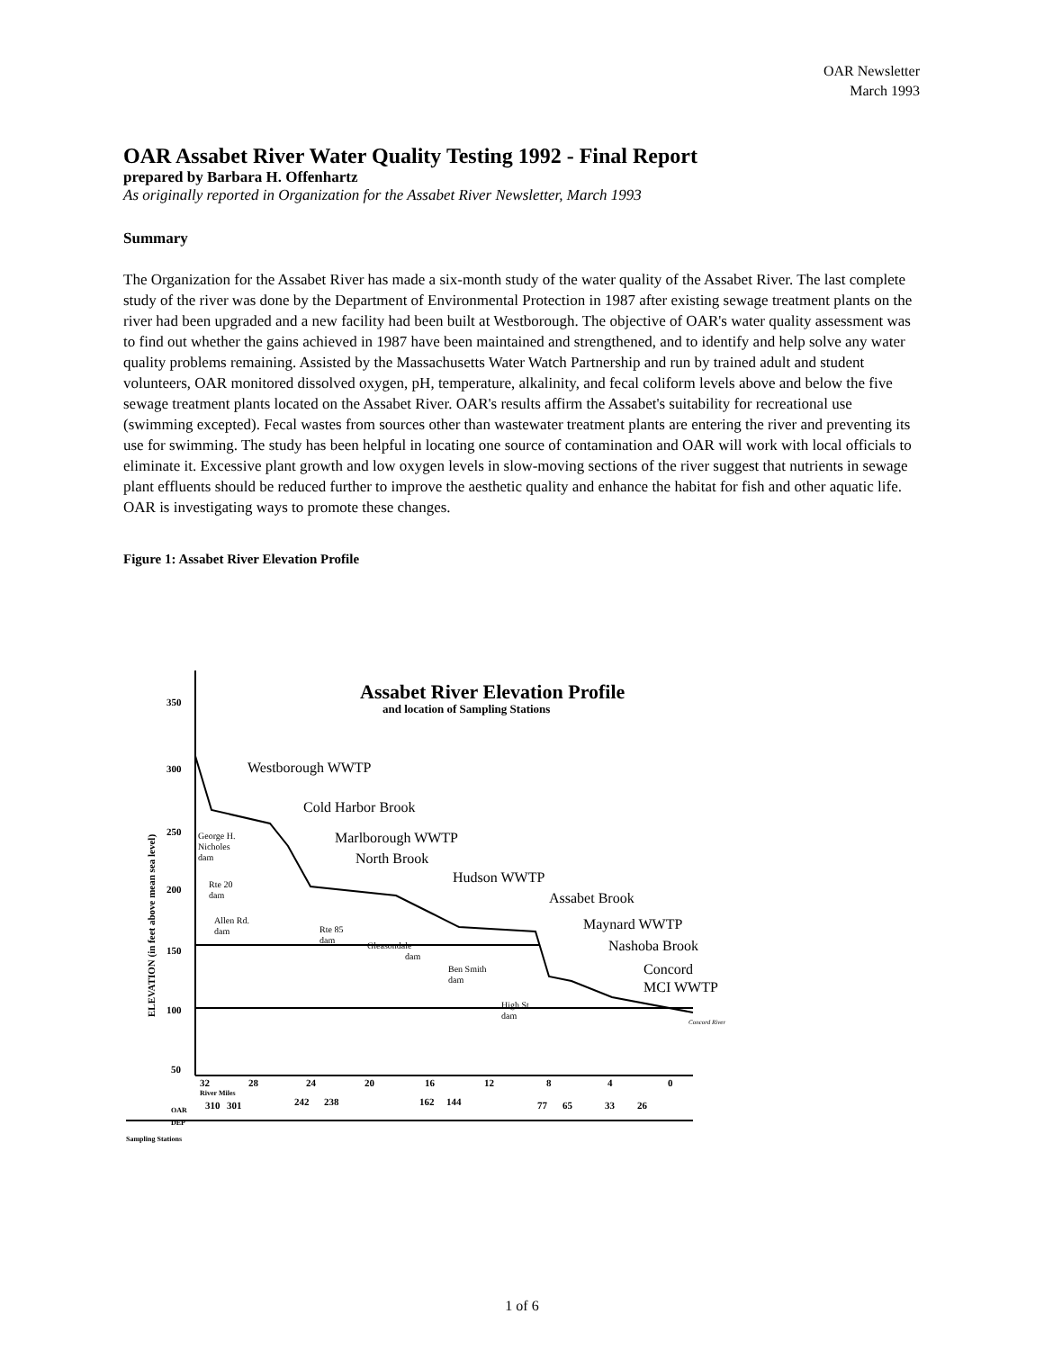OAR Newsletter
March 1993
OAR Assabet River Water Quality Testing 1992 - Final Report
prepared by Barbara H. Offenhartz
As originally reported in Organization for the Assabet River Newsletter, March 1993
Summary
The Organization for the Assabet River has made a six-month study of the water quality of the Assabet River. The last complete study of the river was done by the Department of Environmental Protection in 1987 after existing sewage treatment plants on the river had been upgraded and a new facility had been built at Westborough. The objective of OAR's water quality assessment was to find out whether the gains achieved in 1987 have been maintained and strengthened, and to identify and help solve any water quality problems remaining. Assisted by the Massachusetts Water Watch Partnership and run by trained adult and student volunteers, OAR monitored dissolved oxygen, pH, temperature, alkalinity, and fecal coliform levels above and below the five sewage treatment plants located on the Assabet River. OAR's results affirm the Assabet's suitability for recreational use (swimming excepted). Fecal wastes from sources other than wastewater treatment plants are entering the river and preventing its use for swimming. The study has been helpful in locating one source of contamination and OAR will work with local officials to eliminate it. Excessive plant growth and low oxygen levels in slow-moving sections of the river suggest that nutrients in sewage plant effluents should be reduced further to improve the aesthetic quality and enhance the habitat for fish and other aquatic life. OAR is investigating ways to promote these changes.
Figure 1: Assabet River Elevation Profile
Assabet River Elevation Profile
and location of Sampling Stations
350
300
250
200
150
100
50
ELEVATION (in feet above mean sea level)
Westborough WWTP
Cold Harbor Brook
Marlborough WWTP
North Brook
Hudson WWTP
Assabet Brook
Maynard WWTP
Nashoba Brook
Concord
MCI WWTP
George H.
Nicholes
dam
Rte 20
dam
Allen Rd.
dam
Rte 85
dam
Gleasondale
dam
Ben Smith
dam
High St.
dam
Concord River
32
28
24
20
16
12
8
4
0
River Miles
OAR
DEP
Sampling Stations
310
301
242
238
162
144
77
65
33
26
1 of 6